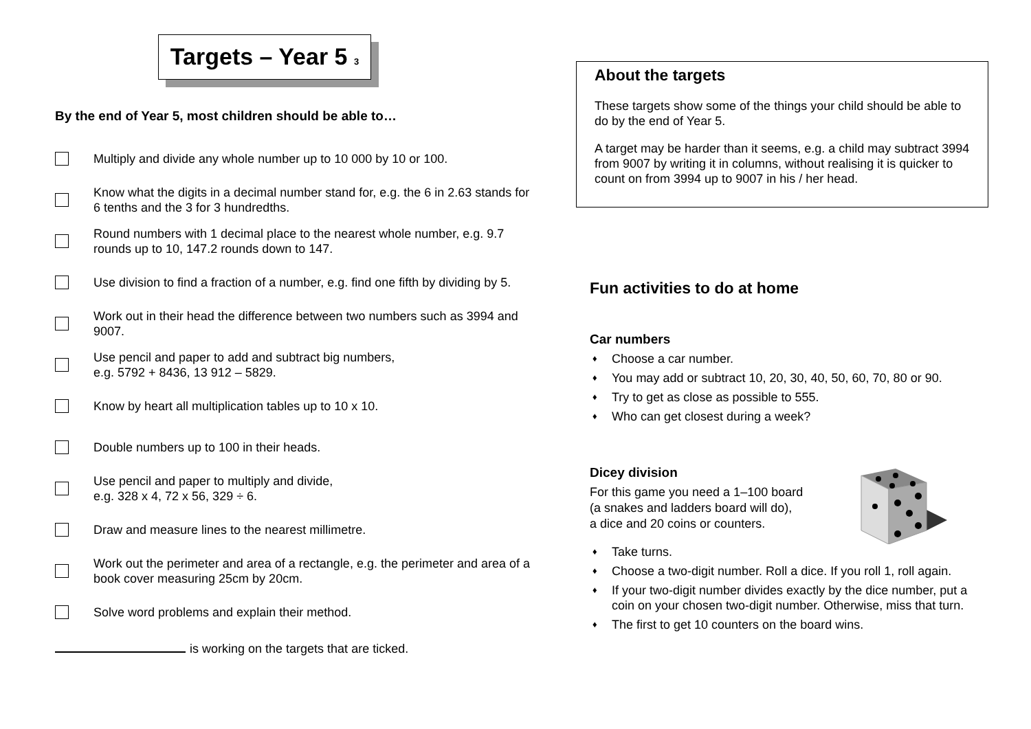Targets – Year 5 <sup>3</sup>
By the end of Year 5, most children should be able to…
Multiply and divide any whole number up to 10 000 by 10 or 100.
Know what the digits in a decimal number stand for, e.g. the 6 in 2.63 stands for 6 tenths and the 3 for 3 hundredths.
Round numbers with 1 decimal place to the nearest whole number, e.g. 9.7 rounds up to 10, 147.2 rounds down to 147.
Use division to find a fraction of a number, e.g. find one fifth by dividing by 5.
Work out in their head the difference between two numbers such as 3994 and 9007.
Use pencil and paper to add and subtract big numbers,
e.g. 5792 + 8436, 13 912 – 5829.
Know by heart all multiplication tables up to 10 x 10.
Double numbers up to 100 in their heads.
Use pencil and paper to multiply and divide,
e.g. 328 x 4, 72 x 56, 329 ÷ 6.
Draw and measure lines to the nearest millimetre.
Work out the perimeter and area of a rectangle, e.g. the perimeter and area of a book cover measuring 25cm by 20cm.
Solve word problems and explain their method.
is working on the targets that are ticked.
About the targets
These targets show some of the things your child should be able to do by the end of Year 5.
A target may be harder than it seems, e.g. a child may subtract 3994 from 9007 by writing it in columns, without realising it is quicker to count on from 3994 up to 9007 in his / her head.
Fun activities to do at home
Car numbers
♦ Choose a car number.
♦ You may add or subtract 10, 20, 30, 40, 50, 60, 70, 80 or 90.
♦ Try to get as close as possible to 555.
♦ Who can get closest during a week?
Dicey division
For this game you need a 1–100 board
(a snakes and ladders board will do),
a dice and 20 coins or counters.
♦ Take turns.
♦ Choose a two-digit number. Roll a dice. If you roll 1, roll again.
♦ If your two-digit number divides exactly by the dice number, put a coin on your chosen two-digit number. Otherwise, miss that turn.
♦ The first to get 10 counters on the board wins.